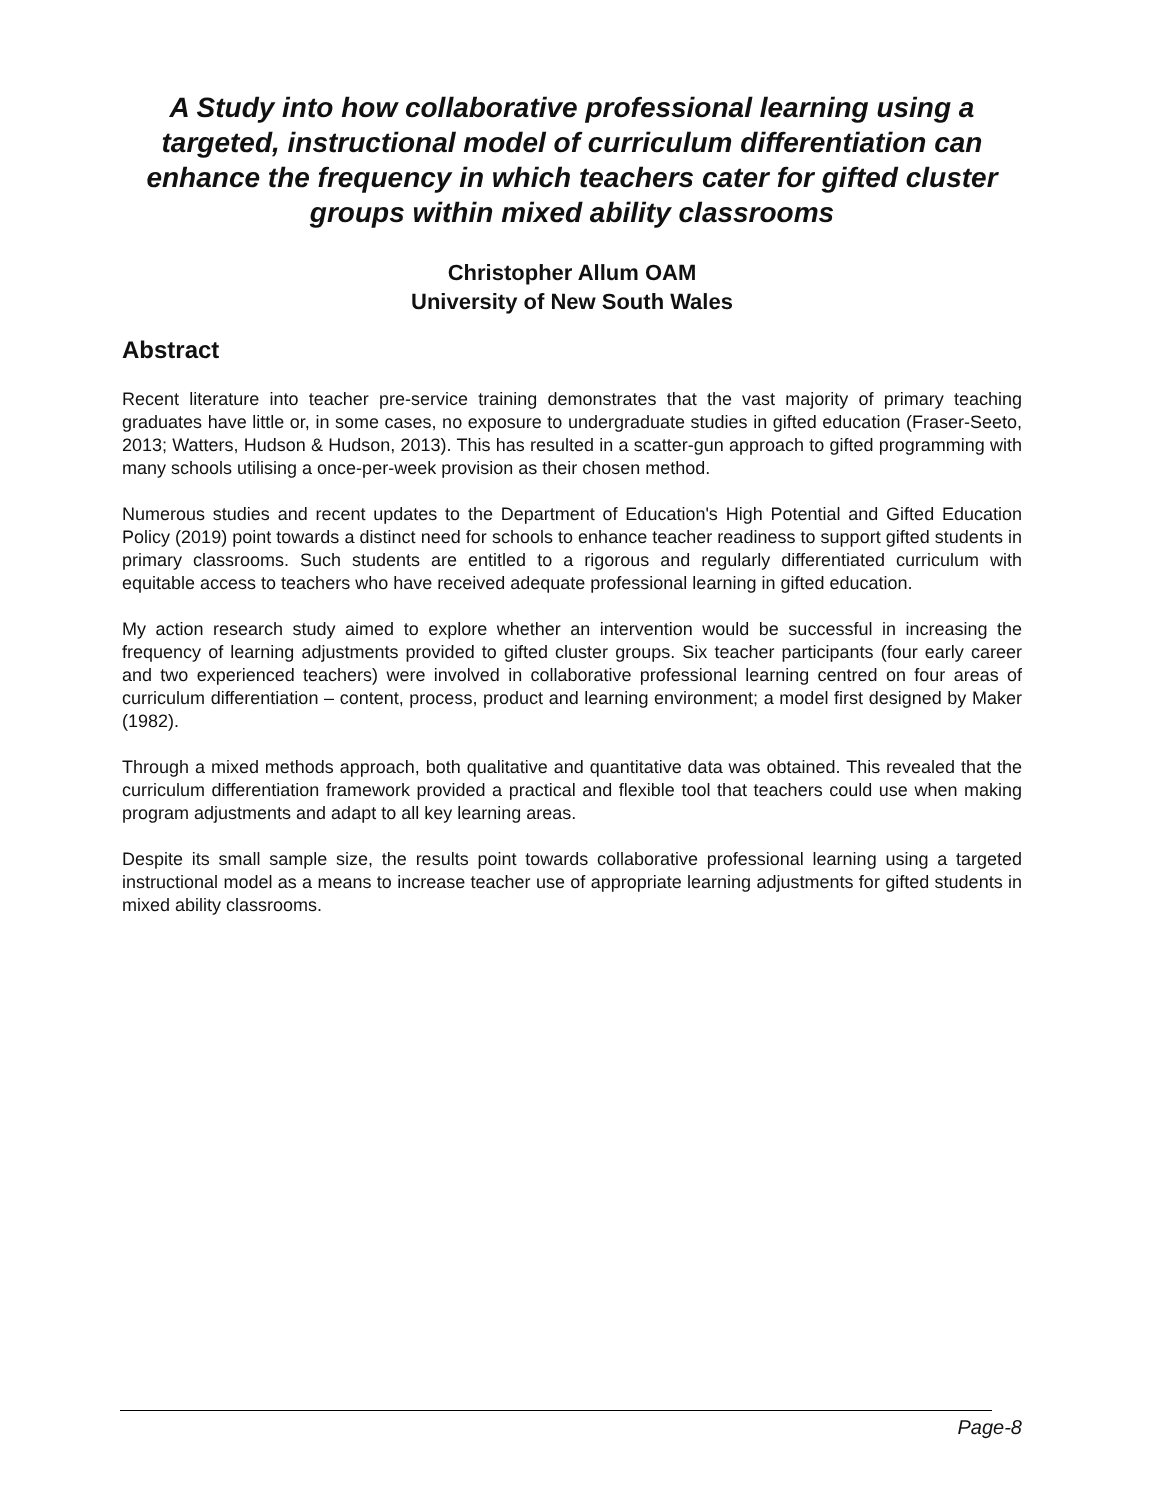A Study into how collaborative professional learning using a targeted, instructional model of curriculum differentiation can enhance the frequency in which teachers cater for gifted cluster groups within mixed ability classrooms
Christopher Allum OAM
University of New South Wales
Abstract
Recent literature into teacher pre-service training demonstrates that the vast majority of primary teaching graduates have little or, in some cases, no exposure to undergraduate studies in gifted education (Fraser-Seeto, 2013; Watters, Hudson & Hudson, 2013). This has resulted in a scatter-gun approach to gifted programming with many schools utilising a once-per-week provision as their chosen method.
Numerous studies and recent updates to the Department of Education's High Potential and Gifted Education Policy (2019) point towards a distinct need for schools to enhance teacher readiness to support gifted students in primary classrooms. Such students are entitled to a rigorous and regularly differentiated curriculum with equitable access to teachers who have received adequate professional learning in gifted education.
My action research study aimed to explore whether an intervention would be successful in increasing the frequency of learning adjustments provided to gifted cluster groups. Six teacher participants (four early career and two experienced teachers) were involved in collaborative professional learning centred on four areas of curriculum differentiation – content, process, product and learning environment; a model first designed by Maker (1982).
Through a mixed methods approach, both qualitative and quantitative data was obtained. This revealed that the curriculum differentiation framework provided a practical and flexible tool that teachers could use when making program adjustments and adapt to all key learning areas.
Despite its small sample size, the results point towards collaborative professional learning using a targeted instructional model as a means to increase teacher use of appropriate learning adjustments for gifted students in mixed ability classrooms.
Page-8